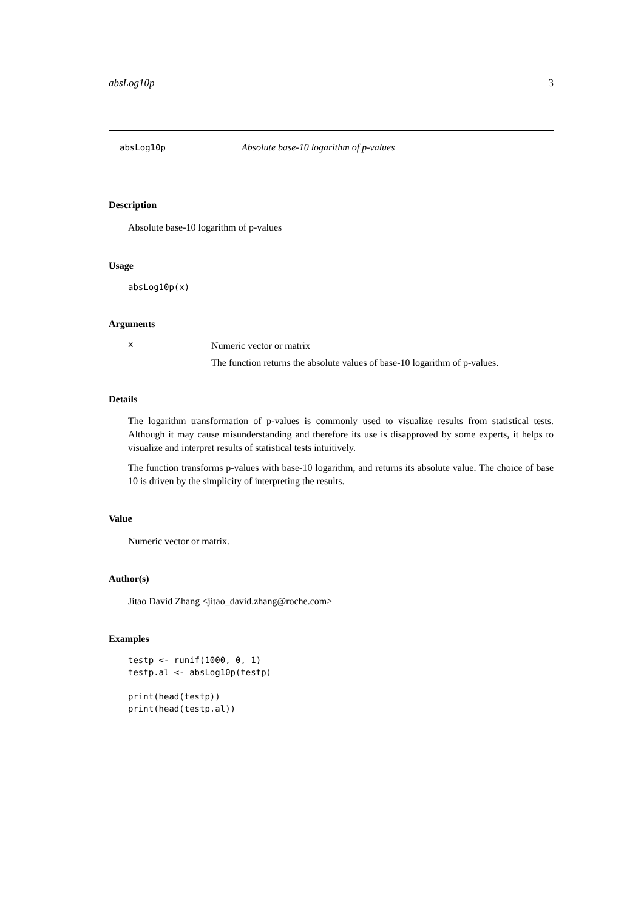absLog10p 3
absLog10p Absolute base-10 logarithm of p-values
Description
Absolute base-10 logarithm of p-values
Usage
absLog10p(x)
Arguments
x
Numeric vector or matrix
The function returns the absolute values of base-10 logarithm of p-values.
Details
The logarithm transformation of p-values is commonly used to visualize results from statistical tests. Although it may cause misunderstanding and therefore its use is disapproved by some experts, it helps to visualize and interpret results of statistical tests intuitively.
The function transforms p-values with base-10 logarithm, and returns its absolute value. The choice of base 10 is driven by the simplicity of interpreting the results.
Value
Numeric vector or matrix.
Author(s)
Jitao David Zhang <jitao_david.zhang@roche.com>
Examples
testp <- runif(1000, 0, 1)
testp.al <- absLog10p(testp)

print(head(testp))
print(head(testp.al))